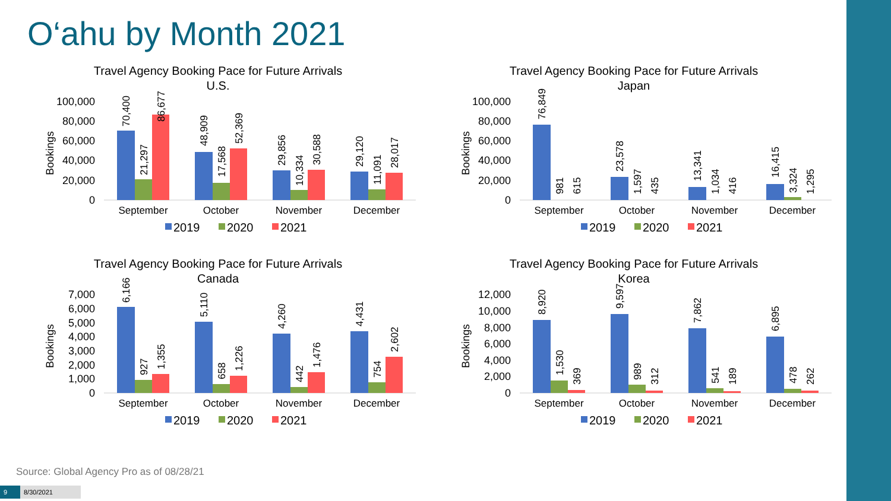O‘ahu by Month 2021
Travel Agency Booking Pace for Future Arrivals
U.S.
Bookings
100,000
80,000
60,000
40,000
20,000
0
September
October
November
December
70,400
21,297
86,677
48,909
17,568
52,369
29,856
10,334
30,588
29,120
11,091
28,017
2019
2020
2021
Travel Agency Booking Pace for Future Arrivals
Japan
Bookings
100,000
80,000
60,000
40,000
20,000
0
September
October
November
December
76,849
981
615
23,578
1,597
435
13,341
1,034
416
16,415
3,324
1,295
2019
2020
2021
Travel Agency Booking Pace for Future Arrivals
Canada
Bookings
7,000
6,000
5,000
4,000
3,000
2,000
1,000
0
September
October
November
December
6,166
927
1,355
5,110
658
1,226
4,260
442
1,476
4,431
754
2,602
2019
2020
2021
Travel Agency Booking Pace for Future Arrivals
Korea
Bookings
12,000
10,000
8,000
6,000
4,000
2,000
0
September
October
November
December
8,920
1,530
369
9,597
989
312
7,862
541
189
6,895
478
262
2019
2020
2021
Source: Global Agency Pro as of 08/28/21
9 8/30/2021